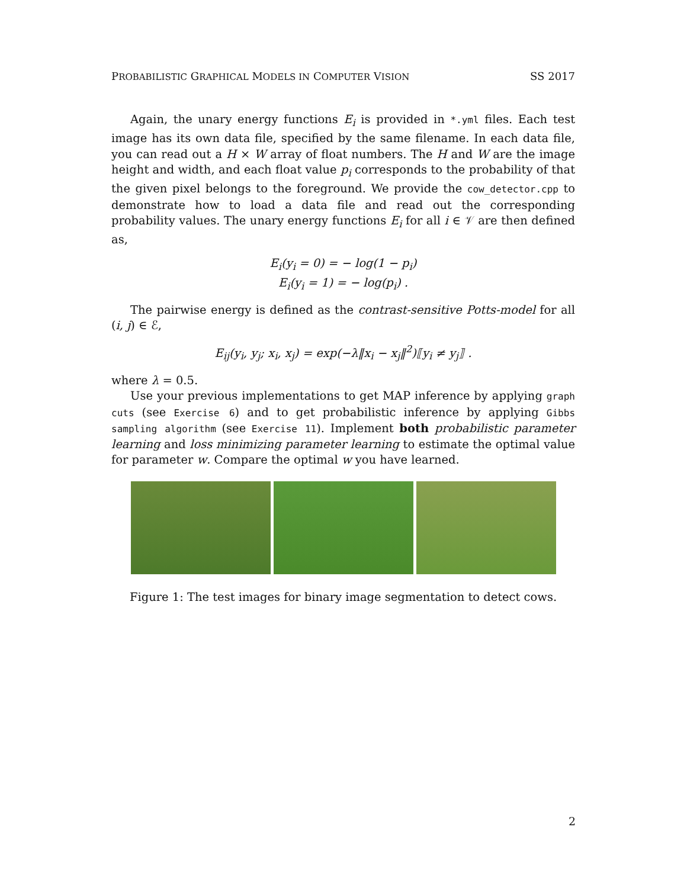PROBABILISTIC GRAPHICAL MODELS IN COMPUTER VISION SS 2017
Again, the unary energy functions E<sub>i</sub> is provided in *.yml files. Each test image has its own data file, specified by the same filename. In each data file, you can read out a H × W array of float numbers. The H and W are the image height and width, and each float value p<sub>i</sub> corresponds to the probability of that the given pixel belongs to the foreground. We provide the cow_detector.cpp to demonstrate how to load a data file and read out the corresponding probability values. The unary energy functions E<sub>i</sub> for all i ∈ 𝒱 are then defined as,
E<sub>i</sub>(y<sub>i</sub> = 0) = − log(1 − p<sub>i</sub>)
E<sub>i</sub>(y<sub>i</sub> = 1) = − log(p<sub>i</sub>) .
The pairwise energy is defined as the contrast-sensitive Potts-model for all (i, j) ∈ ℰ,
E<sub>ij</sub>(y<sub>i</sub>, y<sub>j</sub>; x<sub>i</sub>, x<sub>j</sub>) = exp(−λ‖x<sub>i</sub> − x<sub>j</sub>‖<sup>2</sup>)⟦y<sub>i</sub> ≠ y<sub>j</sub>⟧ .
where λ = 0.5.
Use your previous implementations to get MAP inference by applying graph cuts (see Exercise 6) and to get probabilistic inference by applying Gibbs sampling algorithm (see Exercise 11). Implement both probabilistic parameter learning and loss minimizing parameter learning to estimate the optimal value for parameter w. Compare the optimal w you have learned.
Figure 1: The test images for binary image segmentation to detect cows.
2